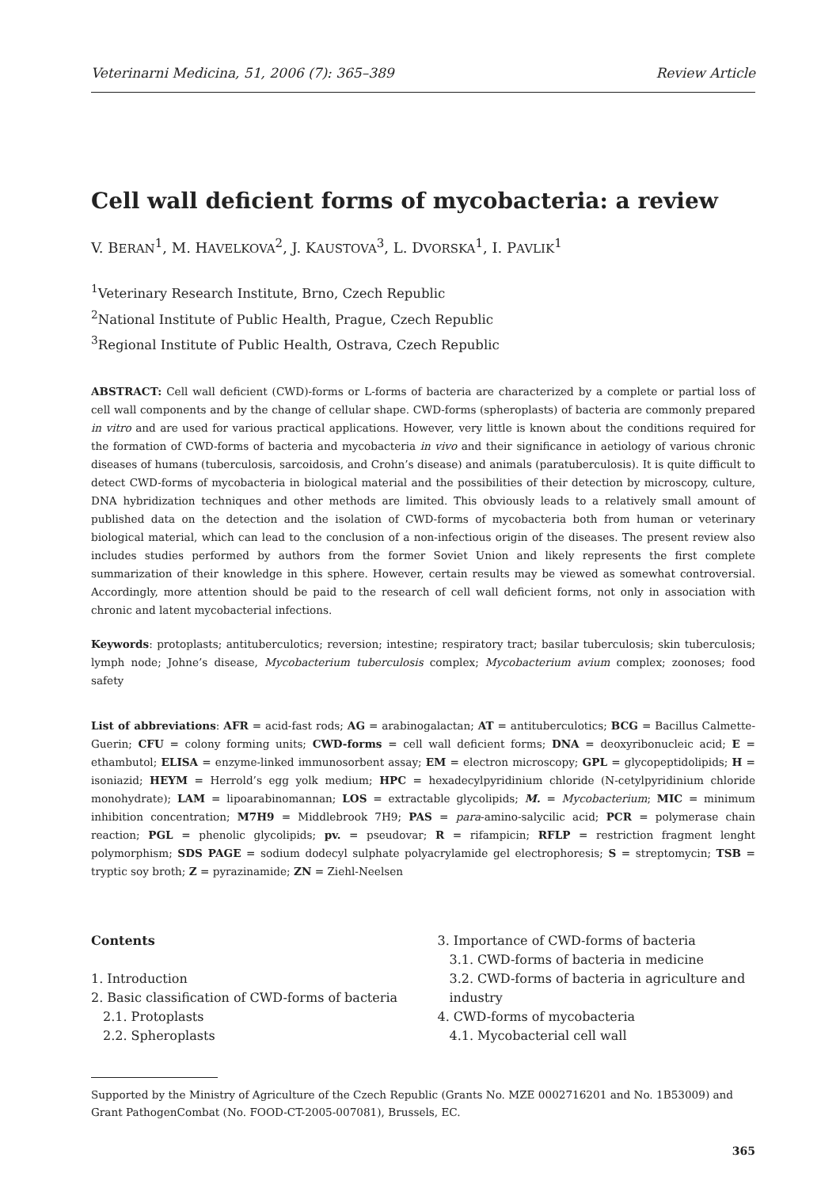Veterinarni Medicina, 51, 2006 (7): 365–389 Review Article
Cell wall deficient forms of mycobacteria: a review
V. BERAN<sup>1</sup>, M. HAVELKOVA<sup>2</sup>, J. KAUSTOVA<sup>3</sup>, L. DVORSKA<sup>1</sup>, I. PAVLIK<sup>1</sup>
<sup>1</sup> Veterinary Research Institute, Brno, Czech Republic
<sup>2</sup> National Institute of Public Health, Prague, Czech Republic
<sup>3</sup> Regional Institute of Public Health, Ostrava, Czech Republic
ABSTRACT: Cell wall deficient (CWD)-forms or L-forms of bacteria are characterized by a complete or partial loss of cell wall components and by the change of cellular shape. CWD-forms (spheroplasts) of bacteria are commonly prepared in vitro and are used for various practical applications. However, very little is known about the conditions required for the formation of CWD-forms of bacteria and mycobacteria in vivo and their significance in aetiology of various chronic diseases of humans (tuberculosis, sarcoidosis, and Crohn’s disease) and animals (paratuberculosis). It is quite difficult to detect CWD-forms of mycobacteria in biological material and the possibilities of their detection by microscopy, culture, DNA hybridization techniques and other methods are limited. This obviously leads to a relatively small amount of published data on the detection and the isolation of CWD-forms of mycobacteria both from human or veterinary biological material, which can lead to the conclusion of a non-infectious origin of the diseases. The present review also includes studies performed by authors from the former Soviet Union and likely represents the first complete summarization of their knowledge in this sphere. However, certain results may be viewed as somewhat controversial. Accordingly, more attention should be paid to the research of cell wall deficient forms, not only in association with chronic and latent mycobacterial infections.
Keywords: protoplasts; antituberculotics; reversion; intestine; respiratory tract; basilar tuberculosis; skin tuberculosis; lymph node; Johne’s disease, Mycobacterium tuberculosis complex; Mycobacterium avium complex; zoonoses; food safety
List of abbreviations: AFR = acid-fast rods; AG = arabinogalactan; AT = antituberculotics; BCG = Bacillus Calmette-Guerin; CFU = colony forming units; CWD-forms = cell wall deficient forms; DNA = deoxyribonucleic acid; E = ethambutol; ELISA = enzyme-linked immunosorbent assay; EM = electron microscopy; GPL = glycopeptidolipids; H = isoniazid; HEYM = Herrold’s egg yolk medium; HPC = hexadecylpyridinium chloride (N-cetylpyridinium chloride monohydrate); LAM = lipoarabinomannan; LOS = extractable glycolipids; M. = Mycobacterium; MIC = minimum inhibition concentration; M7H9 = Middlebrook 7H9; PAS = para-amino-salycilic acid; PCR = polymerase chain reaction; PGL = phenolic glycolipids; pv. = pseudovar; R = rifampicin; RFLP = restriction fragment lenght polymorphism; SDS PAGE = sodium dodecyl sulphate polyacrylamide gel electrophoresis; S = streptomycin; TSB = tryptic soy broth; Z = pyrazinamide; ZN = Ziehl-Neelsen
Contents
1. Introduction
2. Basic classification of CWD-forms of bacteria
2.1. Protoplasts
2.2. Spheroplasts
3. Importance of CWD-forms of bacteria
3.1. CWD-forms of bacteria in medicine
3.2. CWD-forms of bacteria in agriculture and industry
4. CWD-forms of mycobacteria
4.1. Mycobacterial cell wall
Supported by the Ministry of Agriculture of the Czech Republic (Grants No. MZE 0002716201 and No. 1B53009) and Grant PathogenCombat (No. FOOD-CT-2005-007081), Brussels, EC.
365